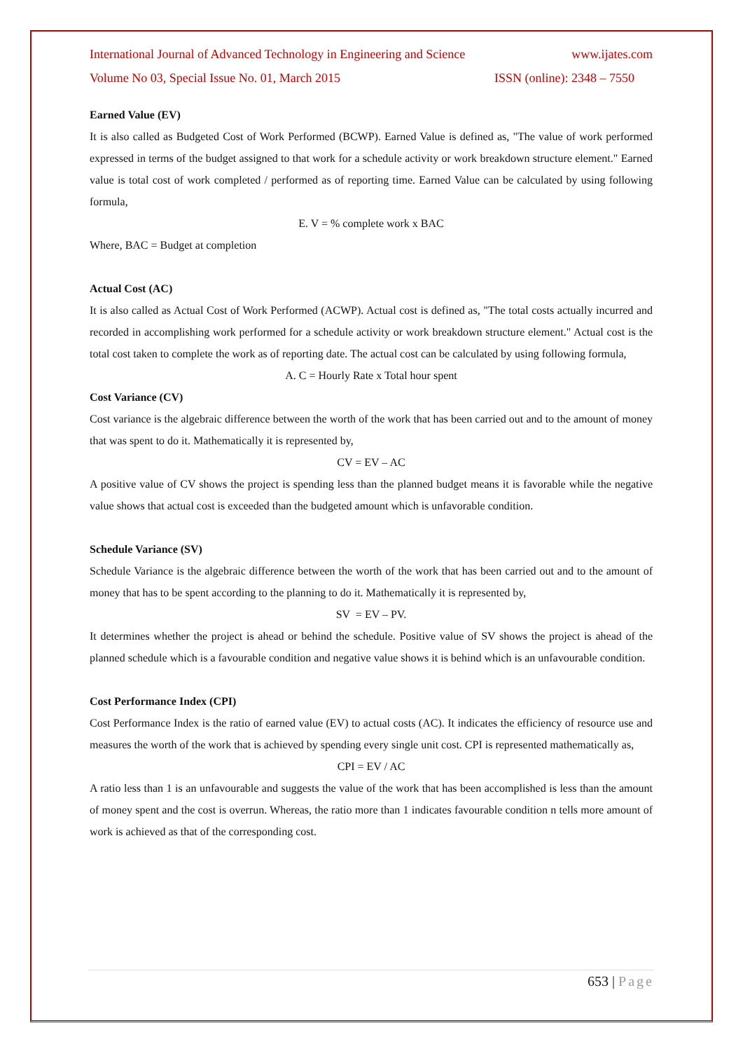International Journal of Advanced Technology in Engineering and Science www.ijates.com
Volume No 03, Special Issue No. 01, March 2015 ISSN (online): 2348 – 7550
Earned Value (EV)
It is also called as Budgeted Cost of Work Performed (BCWP). Earned Value is defined as, "The value of work performed expressed in terms of the budget assigned to that work for a schedule activity or work breakdown structure element." Earned value is total cost of work completed / performed as of reporting time. Earned Value can be calculated by using following formula,
E. V = % complete work x BAC
Where, BAC = Budget at completion
Actual Cost (AC)
It is also called as Actual Cost of Work Performed (ACWP). Actual cost is defined as, "The total costs actually incurred and recorded in accomplishing work performed for a schedule activity or work breakdown structure element." Actual cost is the total cost taken to complete the work as of reporting date. The actual cost can be calculated by using following formula,
A. C = Hourly Rate x Total hour spent
Cost Variance (CV)
Cost variance is the algebraic difference between the worth of the work that has been carried out and to the amount of money that was spent to do it. Mathematically it is represented by,
CV = EV – AC
A positive value of CV shows the project is spending less than the planned budget means it is favorable while the negative value shows that actual cost is exceeded than the budgeted amount which is unfavorable condition.
Schedule Variance (SV)
Schedule Variance is the algebraic difference between the worth of the work that has been carried out and to the amount of money that has to be spent according to the planning to do it. Mathematically it is represented by,
SV = EV – PV.
It determines whether the project is ahead or behind the schedule. Positive value of SV shows the project is ahead of the planned schedule which is a favourable condition and negative value shows it is behind which is an unfavourable condition.
Cost Performance Index (CPI)
Cost Performance Index is the ratio of earned value (EV) to actual costs (AC). It indicates the efficiency of resource use and measures the worth of the work that is achieved by spending every single unit cost. CPI is represented mathematically as,
CPI = EV / AC
A ratio less than 1 is an unfavourable and suggests the value of the work that has been accomplished is less than the amount of money spent and the cost is overrun. Whereas, the ratio more than 1 indicates favourable condition n tells more amount of work is achieved as that of the corresponding cost.
653 | Page